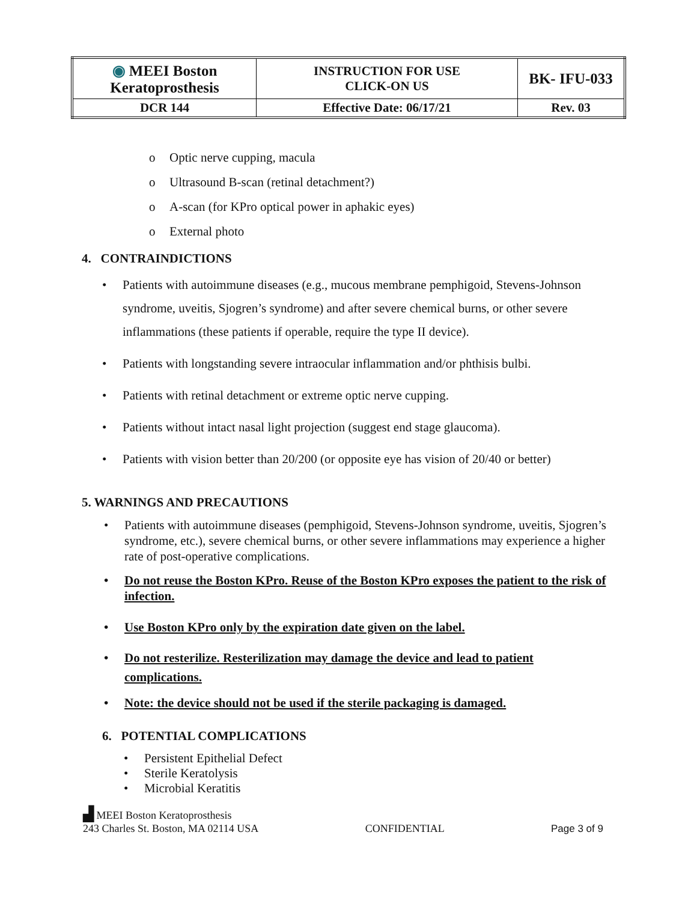| ◉ MEEI Boston Keratoprosthesis | INSTRUCTION FOR USE CLICK-ON US | BK- IFU-033 |
| DCR 144 | Effective Date: 06/17/21 | Rev. 03 |
o Optic nerve cupping, macula
o Ultrasound B-scan (retinal detachment?)
o A-scan (for KPro optical power in aphakic eyes)
o External photo
4. CONTRAINDICTIONS
• Patients with autoimmune diseases (e.g., mucous membrane pemphigoid, Stevens-Johnson syndrome, uveitis, Sjogren’s syndrome) and after severe chemical burns, or other severe inflammations (these patients if operable, require the type II device).
• Patients with longstanding severe intraocular inflammation and/or phthisis bulbi.
• Patients with retinal detachment or extreme optic nerve cupping.
• Patients without intact nasal light projection (suggest end stage glaucoma).
• Patients with vision better than 20/200 (or opposite eye has vision of 20/40 or better)
5. WARNINGS AND PRECAUTIONS
• Patients with autoimmune diseases (pemphigoid, Stevens-Johnson syndrome, uveitis, Sjogren’s syndrome, etc.), severe chemical burns, or other severe inflammations may experience a higher rate of post-operative complications.
• Do not reuse the Boston KPro. Reuse of the Boston KPro exposes the patient to the risk of infection.
• Use Boston KPro only by the expiration date given on the label.
• Do not resterilize. Resterilization may damage the device and lead to patient complications.
• Note: the device should not be used if the sterile packaging is damaged.
6. POTENTIAL COMPLICATIONS
• Persistent Epithelial Defect
• Sterile Keratolysis
• Microbial Keratitis
▟ MEEI Boston Keratoprosthesis
243 Charles St. Boston, MA 02114 USA
CONFIDENTIAL Page 3 of 9